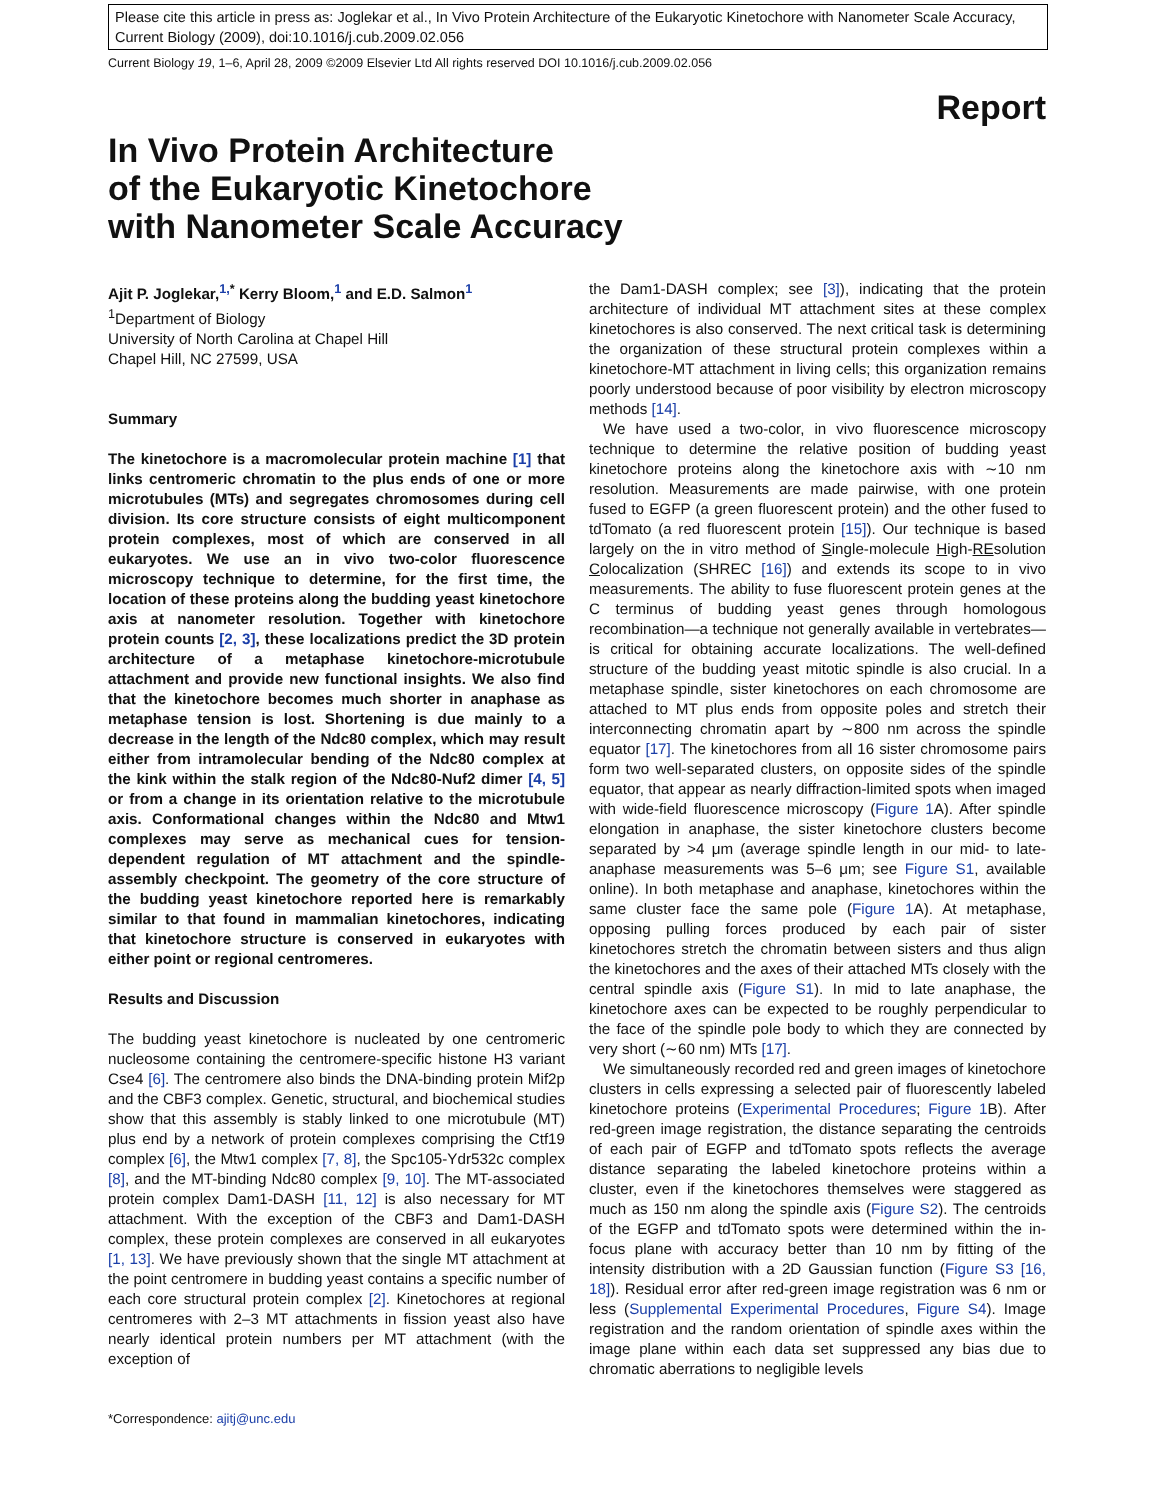Please cite this article in press as: Joglekar et al., In Vivo Protein Architecture of the Eukaryotic Kinetochore with Nanometer Scale Accuracy, Current Biology (2009), doi:10.1016/j.cub.2009.02.056
Current Biology 19, 1–6, April 28, 2009 ©2009 Elsevier Ltd All rights reserved DOI 10.1016/j.cub.2009.02.056
Report
In Vivo Protein Architecture
of the Eukaryotic Kinetochore
with Nanometer Scale Accuracy
Ajit P. Joglekar,<sup>1,*</sup> Kerry Bloom,<sup>1</sup> and E.D. Salmon<sup>1</sup>
<sup>1</sup> Department of Biology
University of North Carolina at Chapel Hill
Chapel Hill, NC 27599, USA
Summary
The kinetochore is a macromolecular protein machine [1] that links centromeric chromatin to the plus ends of one or more microtubules (MTs) and segregates chromosomes during cell division. Its core structure consists of eight multicomponent protein complexes, most of which are conserved in all eukaryotes. We use an in vivo two-color fluorescence microscopy technique to determine, for the first time, the location of these proteins along the budding yeast kinetochore axis at nanometer resolution. Together with kinetochore protein counts [2, 3], these localizations predict the 3D protein architecture of a metaphase kinetochore-microtubule attachment and provide new functional insights. We also find that the kinetochore becomes much shorter in anaphase as metaphase tension is lost. Shortening is due mainly to a decrease in the length of the Ndc80 complex, which may result either from intramolecular bending of the Ndc80 complex at the kink within the stalk region of the Ndc80-Nuf2 dimer [4, 5] or from a change in its orientation relative to the microtubule axis. Conformational changes within the Ndc80 and Mtw1 complexes may serve as mechanical cues for tension-dependent regulation of MT attachment and the spindle-assembly checkpoint. The geometry of the core structure of the budding yeast kinetochore reported here is remarkably similar to that found in mammalian kinetochores, indicating that kinetochore structure is conserved in eukaryotes with either point or regional centromeres.
Results and Discussion
The budding yeast kinetochore is nucleated by one centromeric nucleosome containing the centromere-specific histone H3 variant Cse4 [6]. The centromere also binds the DNA-binding protein Mif2p and the CBF3 complex. Genetic, structural, and biochemical studies show that this assembly is stably linked to one microtubule (MT) plus end by a network of protein complexes comprising the Ctf19 complex [6], the Mtw1 complex [7, 8], the Spc105-Ydr532c complex [8], and the MT-binding Ndc80 complex [9, 10]. The MT-associated protein complex Dam1-DASH [11, 12] is also necessary for MT attachment. With the exception of the CBF3 and Dam1-DASH complex, these protein complexes are conserved in all eukaryotes [1, 13]. We have previously shown that the single MT attachment at the point centromere in budding yeast contains a specific number of each core structural protein complex [2]. Kinetochores at regional centromeres with 2–3 MT attachments in fission yeast also have nearly identical protein numbers per MT attachment (with the exception of
*Correspondence: ajitj@unc.edu
the Dam1-DASH complex; see [3]), indicating that the protein architecture of individual MT attachment sites at these complex kinetochores is also conserved. The next critical task is determining the organization of these structural protein complexes within a kinetochore-MT attachment in living cells; this organization remains poorly understood because of poor visibility by electron microscopy methods [14].
We have used a two-color, in vivo fluorescence microscopy technique to determine the relative position of budding yeast kinetochore proteins along the kinetochore axis with ∼10 nm resolution. Measurements are made pairwise, with one protein fused to EGFP (a green fluorescent protein) and the other fused to tdTomato (a red fluorescent protein [15]). Our technique is based largely on the in vitro method of Single-molecule High-REsolution Colocalization (SHREC [16]) and extends its scope to in vivo measurements. The ability to fuse fluorescent protein genes at the C terminus of budding yeast genes through homologous recombination—a technique not generally available in vertebrates—is critical for obtaining accurate localizations. The well-defined structure of the budding yeast mitotic spindle is also crucial. In a metaphase spindle, sister kinetochores on each chromosome are attached to MT plus ends from opposite poles and stretch their interconnecting chromatin apart by ∼800 nm across the spindle equator [17]. The kinetochores from all 16 sister chromosome pairs form two well-separated clusters, on opposite sides of the spindle equator, that appear as nearly diffraction-limited spots when imaged with wide-field fluorescence microscopy (Figure 1 A). After spindle elongation in anaphase, the sister kinetochore clusters become separated by >4 μm (average spindle length in our mid- to late-anaphase measurements was 5–6 μm; see Figure S1, available online). In both metaphase and anaphase, kinetochores within the same cluster face the same pole (Figure 1 A). At metaphase, opposing pulling forces produced by each pair of sister kinetochores stretch the chromatin between sisters and thus align the kinetochores and the axes of their attached MTs closely with the central spindle axis (Figure S1). In mid to late anaphase, the kinetochore axes can be expected to be roughly perpendicular to the face of the spindle pole body to which they are connected by very short (∼60 nm) MTs [17].
We simultaneously recorded red and green images of kinetochore clusters in cells expressing a selected pair of fluorescently labeled kinetochore proteins (Experimental Procedures; Figure 1 B). After red-green image registration, the distance separating the centroids of each pair of EGFP and tdTomato spots reflects the average distance separating the labeled kinetochore proteins within a cluster, even if the kinetochores themselves were staggered as much as 150 nm along the spindle axis (Figure S2). The centroids of the EGFP and tdTomato spots were determined within the in-focus plane with accuracy better than 10 nm by fitting of the intensity distribution with a 2D Gaussian function (Figure S3 [16, 18]). Residual error after red-green image registration was 6 nm or less (Supplemental Experimental Procedures, Figure S4). Image registration and the random orientation of spindle axes within the image plane within each data set suppressed any bias due to chromatic aberrations to negligible levels